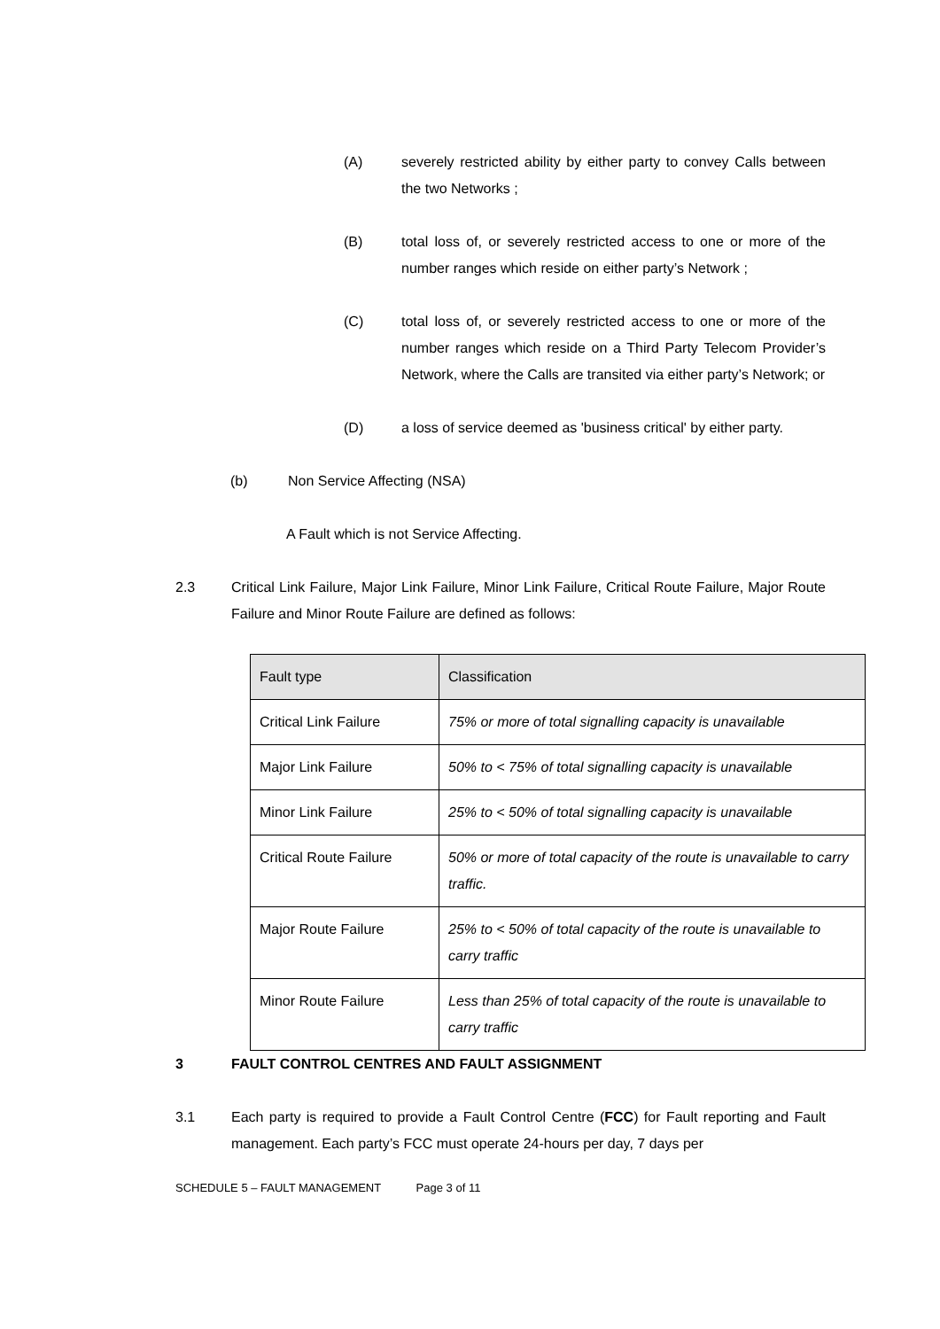(A) severely restricted ability by either party to convey Calls between the two Networks ;
(B) total loss of, or severely restricted access to one or more of the number ranges which reside on either party’s Network ;
(C) total loss of, or severely restricted access to one or more of the number ranges which reside on a Third Party Telecom Provider’s Network, where the Calls are transited via either party’s Network; or
(D) a loss of service deemed as 'business critical' by either party.
(b) Non Service Affecting (NSA)
A Fault which is not Service Affecting.
2.3 Critical Link Failure, Major Link Failure, Minor Link Failure, Critical Route Failure, Major Route Failure and Minor Route Failure are defined as follows:
| Fault type | Classification |
| Critical Link Failure | 75% or more of total signalling capacity is unavailable |
| Major Link Failure | 50% to < 75% of total signalling capacity is unavailable |
| Minor Link Failure | 25% to < 50% of total signalling capacity is unavailable |
| Critical Route Failure | 50% or more of total capacity of the route is unavailable to carry traffic. |
| Major Route Failure | 25% to < 50% of total capacity of the route is unavailable to carry traffic |
| Minor Route Failure | Less than 25% of total capacity of the route is unavailable to carry traffic |
3 FAULT CONTROL CENTRES AND FAULT ASSIGNMENT
3.1 Each party is required to provide a Fault Control Centre (FCC) for Fault reporting and Fault management. Each party’s FCC must operate 24-hours per day, 7 days per
SCHEDULE 5 – FAULT MANAGEMENT Page 3 of 11